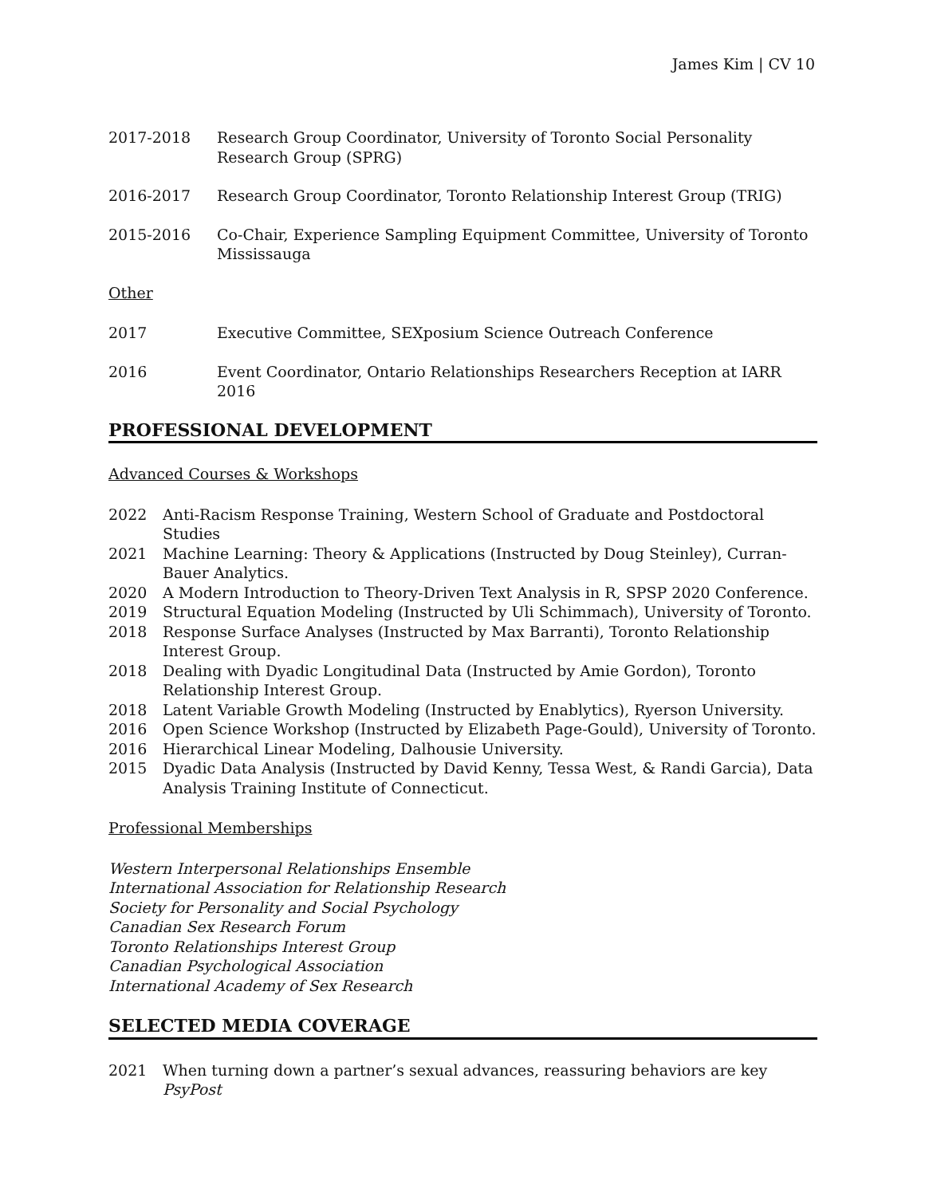James Kim | CV 10
2017-2018 Research Group Coordinator, University of Toronto Social Personality Research Group (SPRG)
2016-2017 Research Group Coordinator, Toronto Relationship Interest Group (TRIG)
2015-2016 Co-Chair, Experience Sampling Equipment Committee, University of Toronto Mississauga
Other
2017 Executive Committee, SEXposium Science Outreach Conference
2016 Event Coordinator, Ontario Relationships Researchers Reception at IARR 2016
PROFESSIONAL DEVELOPMENT
Advanced Courses & Workshops
2022 Anti-Racism Response Training, Western School of Graduate and Postdoctoral Studies
2021 Machine Learning: Theory & Applications (Instructed by Doug Steinley), Curran-Bauer Analytics.
2020 A Modern Introduction to Theory-Driven Text Analysis in R, SPSP 2020 Conference.
2019 Structural Equation Modeling (Instructed by Uli Schimmach), University of Toronto.
2018 Response Surface Analyses (Instructed by Max Barranti), Toronto Relationship Interest Group.
2018 Dealing with Dyadic Longitudinal Data (Instructed by Amie Gordon), Toronto Relationship Interest Group.
2018 Latent Variable Growth Modeling (Instructed by Enablytics), Ryerson University.
2016 Open Science Workshop (Instructed by Elizabeth Page-Gould), University of Toronto.
2016 Hierarchical Linear Modeling, Dalhousie University.
2015 Dyadic Data Analysis (Instructed by David Kenny, Tessa West, & Randi Garcia), Data Analysis Training Institute of Connecticut.
Professional Memberships
Western Interpersonal Relationships Ensemble
International Association for Relationship Research
Society for Personality and Social Psychology
Canadian Sex Research Forum
Toronto Relationships Interest Group
Canadian Psychological Association
International Academy of Sex Research
SELECTED MEDIA COVERAGE
2021 When turning down a partner’s sexual advances, reassuring behaviors are key
PsyPost